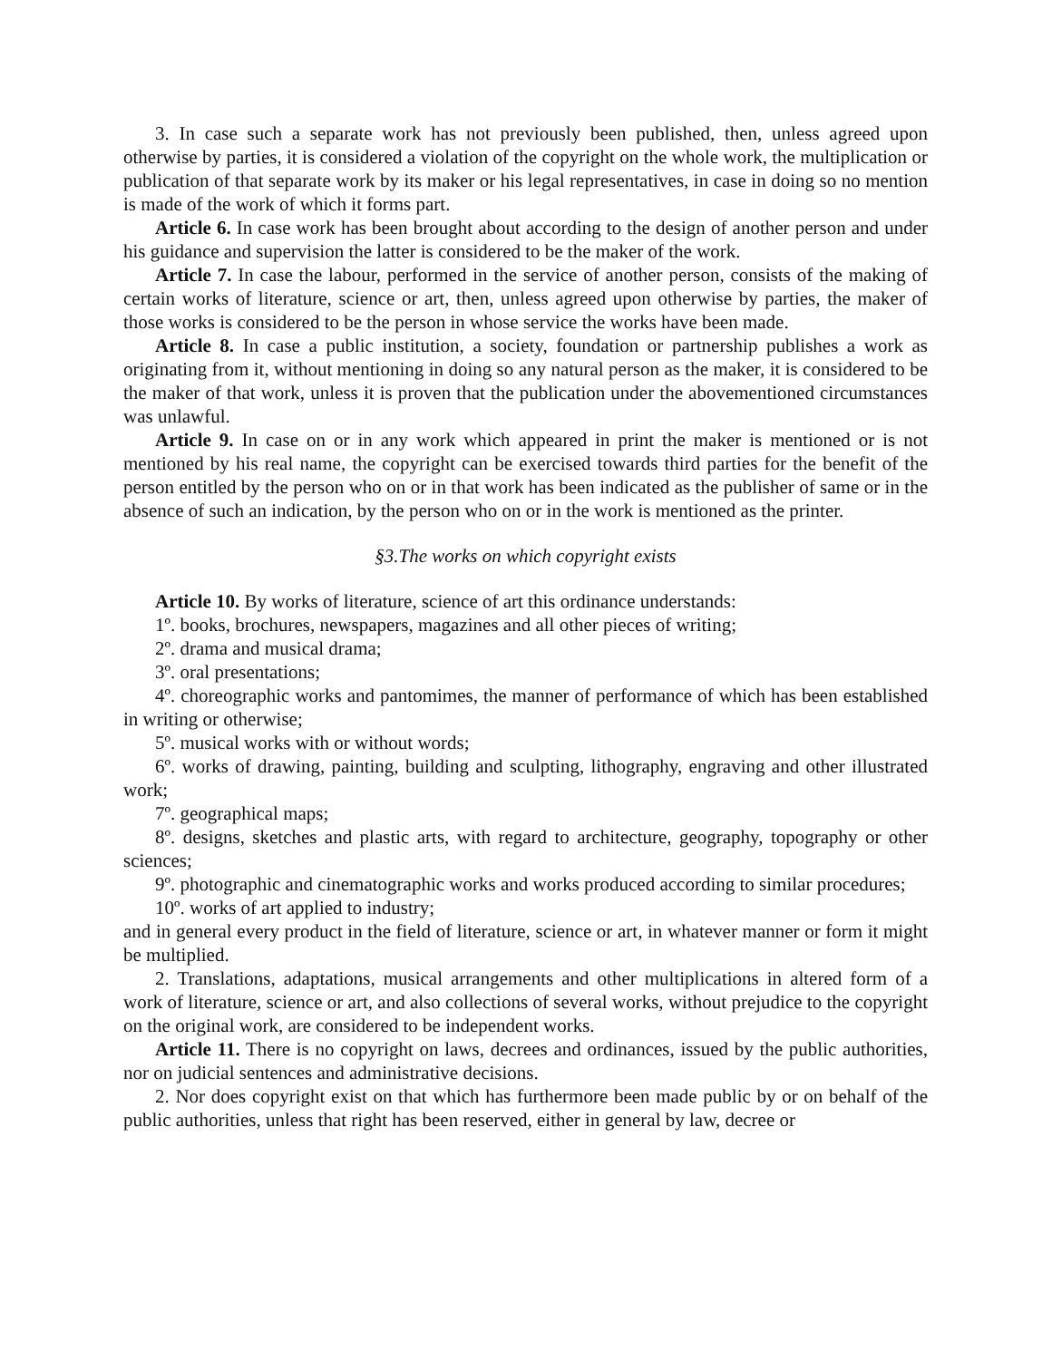3. In case such a separate work has not previously been published, then, unless agreed upon otherwise by parties, it is considered a violation of the copyright on the whole work, the multiplication or publication of that separate work by its maker or his legal representatives, in case in doing so no mention is made of the work of which it forms part.
Article 6. In case work has been brought about according to the design of another person and under his guidance and supervision the latter is considered to be the maker of the work.
Article 7. In case the labour, performed in the service of another person, consists of the making of certain works of literature, science or art, then, unless agreed upon otherwise by parties, the maker of those works is considered to be the person in whose service the works have been made.
Article 8. In case a public institution, a society, foundation or partnership publishes a work as originating from it, without mentioning in doing so any natural person as the maker, it is considered to be the maker of that work, unless it is proven that the publication under the abovementioned circumstances was unlawful.
Article 9. In case on or in any work which appeared in print the maker is mentioned or is not mentioned by his real name, the copyright can be exercised towards third parties for the benefit of the person entitled by the person who on or in that work has been indicated as the publisher of same or in the absence of such an indication, by the person who on or in the work is mentioned as the printer.
§3.The works on which copyright exists
Article 10. By works of literature, science of art this ordinance understands:
1º. books, brochures, newspapers, magazines and all other pieces of writing;
2º. drama and musical drama;
3º. oral presentations;
4º. choreographic works and pantomimes, the manner of performance of which has been established in writing or otherwise;
5º. musical works with or without words;
6º. works of drawing, painting, building and sculpting, lithography, engraving and other illustrated work;
7º. geographical maps;
8º. designs, sketches and plastic arts, with regard to architecture, geography, topography or other sciences;
9º. photographic and cinematographic works and works produced according to similar procedures;
10º. works of art applied to industry;
and in general every product in the field of literature, science or art, in whatever manner or form it might be multiplied.
2. Translations, adaptations, musical arrangements and other multiplications in altered form of a work of literature, science or art, and also collections of several works, without prejudice to the copyright on the original work, are considered to be independent works.
Article 11. There is no copyright on laws, decrees and ordinances, issued by the public authorities, nor on judicial sentences and administrative decisions.
2. Nor does copyright exist on that which has furthermore been made public by or on behalf of the public authorities, unless that right has been reserved, either in general by law, decree or